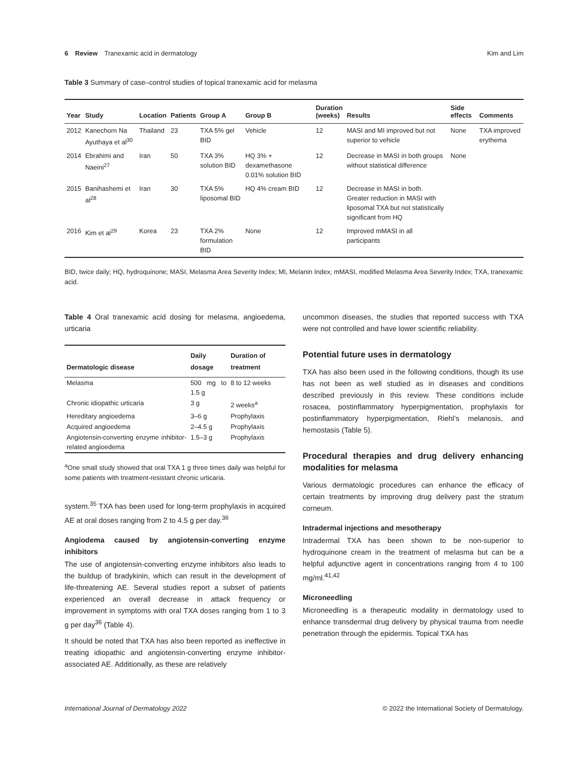6 Review Tranexamic acid in dermatology Kim and Lim
Table 3 Summary of case–control studies of topical tranexamic acid for melasma
| Year | Study | Location | Patients | Group A | Group B | Duration (weeks) | Results | Side effects | Comments |
| --- | --- | --- | --- | --- | --- | --- | --- | --- | --- |
| 2012 | Kanechorn Na Ayuthaya et al<sup>30</sup> | Thailand | 23 | TXA 5% gel BID | Vehicle | 12 | MASI and MI improved but not superior to vehicle | None | TXA improved erythema |
| 2014 | Ebrahimi and Naeini<sup>27</sup> | Iran | 50 | TXA 3% solution BID | HQ 3% + dexamethasone 0.01% solution BID | 12 | Decrease in MASI in both groups without statistical difference | None | |
| 2015 | Banihashemi et al<sup>28</sup> | Iran | 30 | TXA 5% liposomal BID | HQ 4% cream BID | 12 | Decrease in MASI in both. Greater reduction in MASI with liposomal TXA but not statistically significant from HQ | | |
| 2016 | Kim et al<sup>29</sup> | Korea | 23 | TXA 2% formulation BID | None | 12 | Improved mMASI in all participants | | |
BID, twice daily; HQ, hydroquinone; MASI, Melasma Area Severity Index; MI, Melanin Index; mMASI, modified Melasma Area Severity Index; TXA, tranexamic acid.
Table 4 Oral tranexamic acid dosing for melasma, angioedema, urticaria
| Dermatologic disease | Daily dosage | Duration of treatment |
| --- | --- | --- |
| Melasma | 500 mg to 1.5 g | 8 to 12 weeks |
| Chronic idiopathic urticaria | 3 g | 2 weeks<sup>a</sup> |
| Hereditary angioedema | 3–6 g | Prophylaxis |
| Acquired angioedema | 2–4.5 g | Prophylaxis |
| Angiotensin-converting enzyme inhibitor-related angioedema | 1.5–3 g | Prophylaxis |
<sup>a</sup> One small study showed that oral TXA 1 g three times daily was helpful for some patients with treatment-resistant chronic urticaria.
system.<sup>35</sup> TXA has been used for long-term prophylaxis in acquired AE at oral doses ranging from 2 to 4.5 g per day.<sup>36</sup>
Angiodema caused by angiotensin-converting enzyme inhibitors
The use of angiotensin-converting enzyme inhibitors also leads to the buildup of bradykinin, which can result in the development of life-threatening AE. Several studies report a subset of patients experienced an overall decrease in attack frequency or improvement in symptoms with oral TXA doses ranging from 1 to 3 g per day<sup>36</sup> (Table 4).
It should be noted that TXA has also been reported as ineffective in treating idiopathic and angiotensin-converting enzyme inhibitor-associated AE. Additionally, as these are relatively
uncommon diseases, the studies that reported success with TXA were not controlled and have lower scientific reliability.
Potential future uses in dermatology
TXA has also been used in the following conditions, though its use has not been as well studied as in diseases and conditions described previously in this review. These conditions include rosacea, postinflammatory hyperpigmentation, prophylaxis for postinflammatory hyperpigmentation, Riehl’s melanosis, and hemostasis (Table 5).
Procedural therapies and drug delivery enhancing modalities for melasma
Various dermatologic procedures can enhance the efficacy of certain treatments by improving drug delivery past the stratum corneum.
Intradermal injections and mesotherapy
Intradermal TXA has been shown to be non-superior to hydroquinone cream in the treatment of melasma but can be a helpful adjunctive agent in concentrations ranging from 4 to 100 mg/ml.<sup>41,42</sup>
Microneedling
Microneedling is a therapeutic modality in dermatology used to enhance transdermal drug delivery by physical trauma from needle penetration through the epidermis. Topical TXA has
International Journal of Dermatology 2022 © 2022 the International Society of Dermatology.